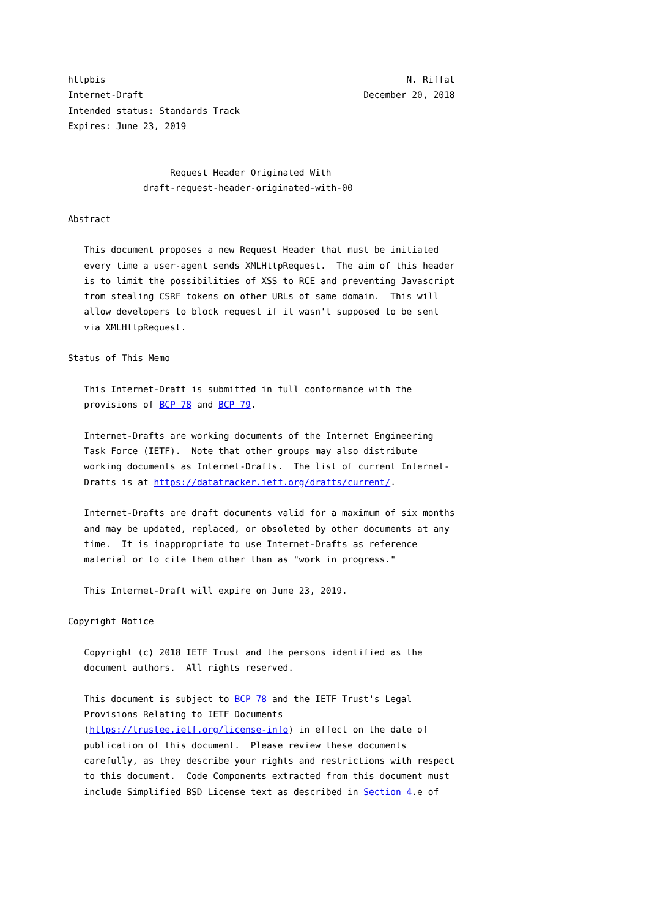httpbis                                                        N. Riffat
Internet-Draft                                         December 20, 2018
Intended status: Standards Track
Expires: June 23, 2019


                   Request Header Originated With
              draft-request-header-originated-with-00

Abstract

   This document proposes a new Request Header that must be initiated
   every time a user-agent sends XMLHttpRequest.  The aim of this header
   is to limit the possibilities of XSS to RCE and preventing Javascript
   from stealing CSRF tokens on other URLs of same domain.  This will
   allow developers to block request if it wasn't supposed to be sent
   via XMLHttpRequest.

Status of This Memo

   This Internet-Draft is submitted in full conformance with the
   provisions of BCP 78 and BCP 79.

   Internet-Drafts are working documents of the Internet Engineering
   Task Force (IETF).  Note that other groups may also distribute
   working documents as Internet-Drafts.  The list of current Internet-
   Drafts is at https://datatracker.ietf.org/drafts/current/.

   Internet-Drafts are draft documents valid for a maximum of six months
   and may be updated, replaced, or obsoleted by other documents at any
   time.  It is inappropriate to use Internet-Drafts as reference
   material or to cite them other than as "work in progress."

   This Internet-Draft will expire on June 23, 2019.

Copyright Notice

   Copyright (c) 2018 IETF Trust and the persons identified as the
   document authors.  All rights reserved.

   This document is subject to BCP 78 and the IETF Trust's Legal
   Provisions Relating to IETF Documents
   (https://trustee.ietf.org/license-info) in effect on the date of
   publication of this document.  Please review these documents
   carefully, as they describe your rights and restrictions with respect
   to this document.  Code Components extracted from this document must
   include Simplified BSD License text as described in Section 4.e of